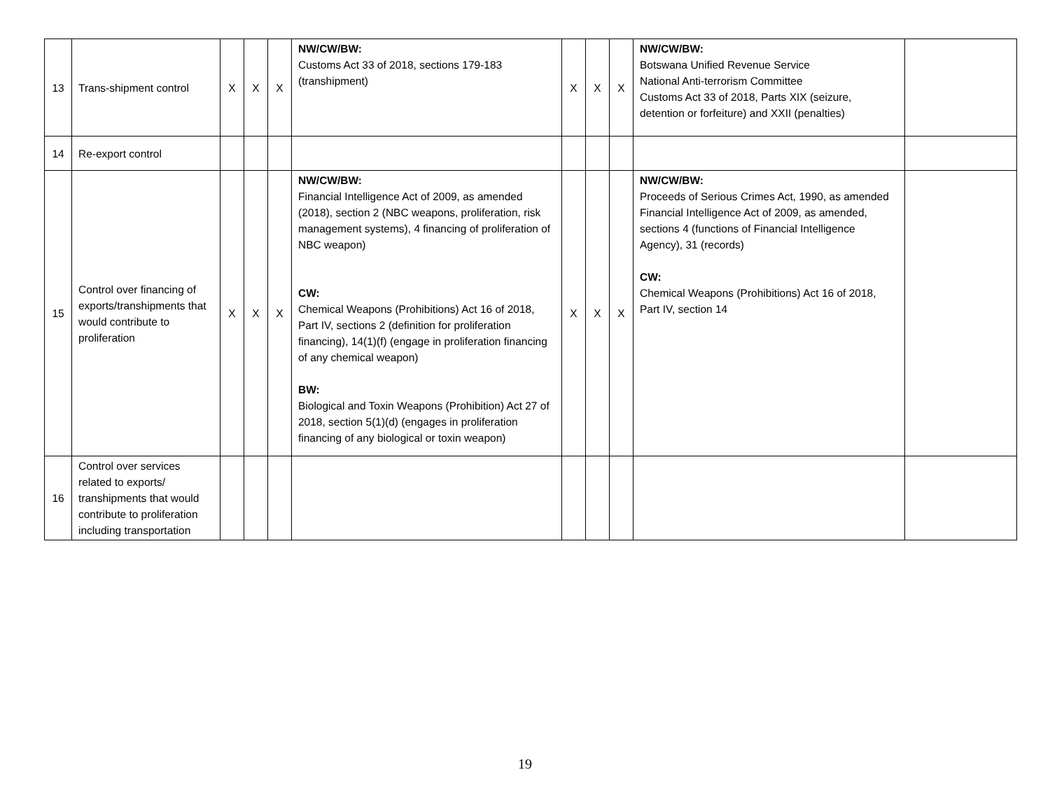| 13 | Trans-shipment control | X | X | X | NW/CW/BW: Customs Act 33 of 2018, sections 179-183 (transhipment) | X | X | X | NW/CW/BW: Botswana Unified Revenue Service National Anti-terrorism Committee Customs Act 33 of 2018, Parts XIX (seizure, detention or forfeiture) and XXII (penalties) | |
| 14 | Re-export control | | | | | | | | | |
| 15 | Control over financing of exports/transhipments that would contribute to proliferation | X | X | X | NW/CW/BW: Financial Intelligence Act of 2009, as amended (2018), section 2 (NBC weapons, proliferation, risk management systems), 4 financing of proliferation of NBC weapon) CW: Chemical Weapons (Prohibitions) Act 16 of 2018, Part IV, sections 2 (definition for proliferation financing), 14(1)(f) (engage in proliferation financing of any chemical weapon) BW: Biological and Toxin Weapons (Prohibition) Act 27 of 2018, section 5(1)(d) (engages in proliferation financing of any biological or toxin weapon) | X | X | X | NW/CW/BW: Proceeds of Serious Crimes Act, 1990, as amended Financial Intelligence Act of 2009, as amended, sections 4 (functions of Financial Intelligence Agency), 31 (records) CW: Chemical Weapons (Prohibitions) Act 16 of 2018, Part IV, section 14 | |
| 16 | Control over services related to exports/ transhipments that would contribute to proliferation including transportation | | | | | | | | | |
19